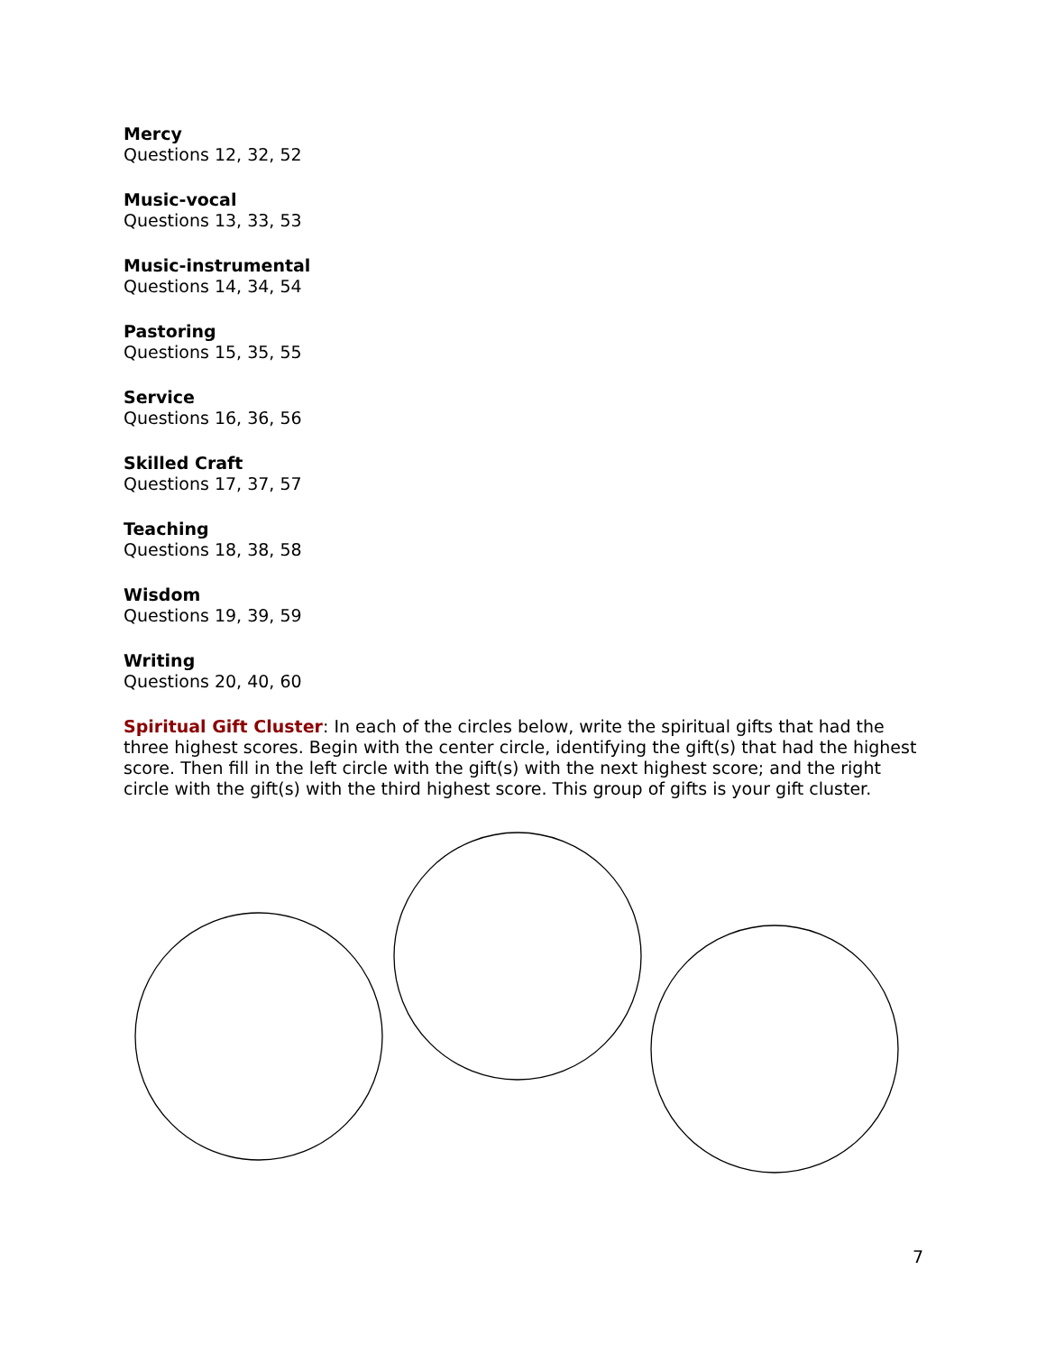Mercy
Questions 12, 32, 52
Music-vocal
Questions 13, 33, 53
Music-instrumental
Questions 14, 34, 54
Pastoring
Questions 15, 35, 55
Service
Questions 16, 36, 56
Skilled Craft
Questions 17, 37, 57
Teaching
Questions 18, 38, 58
Wisdom
Questions 19, 39, 59
Writing
Questions 20, 40, 60
Spiritual Gift Cluster: In each of the circles below, write the spiritual gifts that had the three highest scores. Begin with the center circle, identifying the gift(s) that had the highest score. Then fill in the left circle with the gift(s) with the next highest score; and the right circle with the gift(s) with the third highest score. This group of gifts is your gift cluster.
7